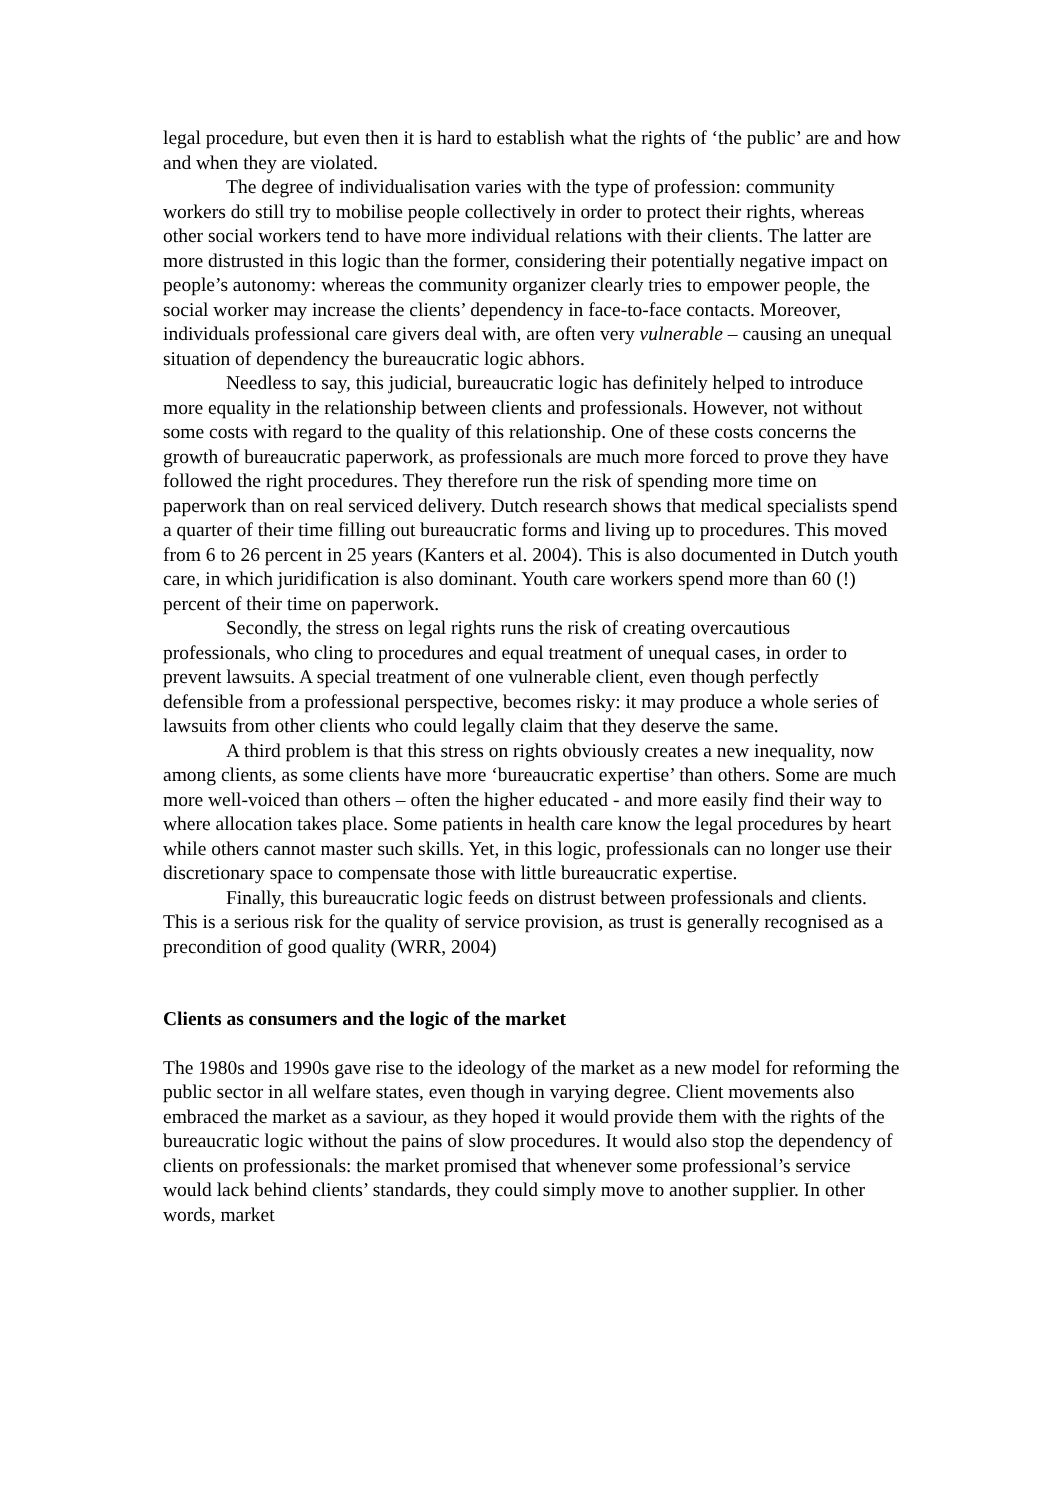legal procedure, but even then it is hard to establish what the rights of ‘the public’ are and how and when they are violated.
The degree of individualisation varies with the type of profession: community workers do still try to mobilise people collectively in order to protect their rights, whereas other social workers tend to have more individual relations with their clients. The latter are more distrusted in this logic than the former, considering their potentially negative impact on people’s autonomy: whereas the community organizer clearly tries to empower people, the social worker may increase the clients’ dependency in face-to-face contacts. Moreover, individuals professional care givers deal with, are often very vulnerable – causing an unequal situation of dependency the bureaucratic logic abhors.
Needless to say, this judicial, bureaucratic logic has definitely helped to introduce more equality in the relationship between clients and professionals. However, not without some costs with regard to the quality of this relationship. One of these costs concerns the growth of bureaucratic paperwork, as professionals are much more forced to prove they have followed the right procedures. They therefore run the risk of spending more time on paperwork than on real serviced delivery. Dutch research shows that medical specialists spend a quarter of their time filling out bureaucratic forms and living up to procedures. This moved from 6 to 26 percent in 25 years (Kanters et al. 2004). This is also documented in Dutch youth care, in which juridification is also dominant. Youth care workers spend more than 60 (!) percent of their time on paperwork.
Secondly, the stress on legal rights runs the risk of creating overcautious professionals, who cling to procedures and equal treatment of unequal cases, in order to prevent lawsuits. A special treatment of one vulnerable client, even though perfectly defensible from a professional perspective, becomes risky: it may produce a whole series of lawsuits from other clients who could legally claim that they deserve the same.
A third problem is that this stress on rights obviously creates a new inequality, now among clients, as some clients have more ‘bureaucratic expertise’ than others. Some are much more well-voiced than others – often the higher educated - and more easily find their way to where allocation takes place. Some patients in health care know the legal procedures by heart while others cannot master such skills. Yet, in this logic, professionals can no longer use their discretionary space to compensate those with little bureaucratic expertise.
Finally, this bureaucratic logic feeds on distrust between professionals and clients. This is a serious risk for the quality of service provision, as trust is generally recognised as a precondition of good quality (WRR, 2004)
Clients as consumers and the logic of the market
The 1980s and 1990s gave rise to the ideology of the market as a new model for reforming the public sector in all welfare states, even though in varying degree. Client movements also embraced the market as a saviour, as they hoped it would provide them with the rights of the bureaucratic logic without the pains of slow procedures. It would also stop the dependency of clients on professionals: the market promised that whenever some professional’s service would lack behind clients’ standards, they could simply move to another supplier. In other words, market